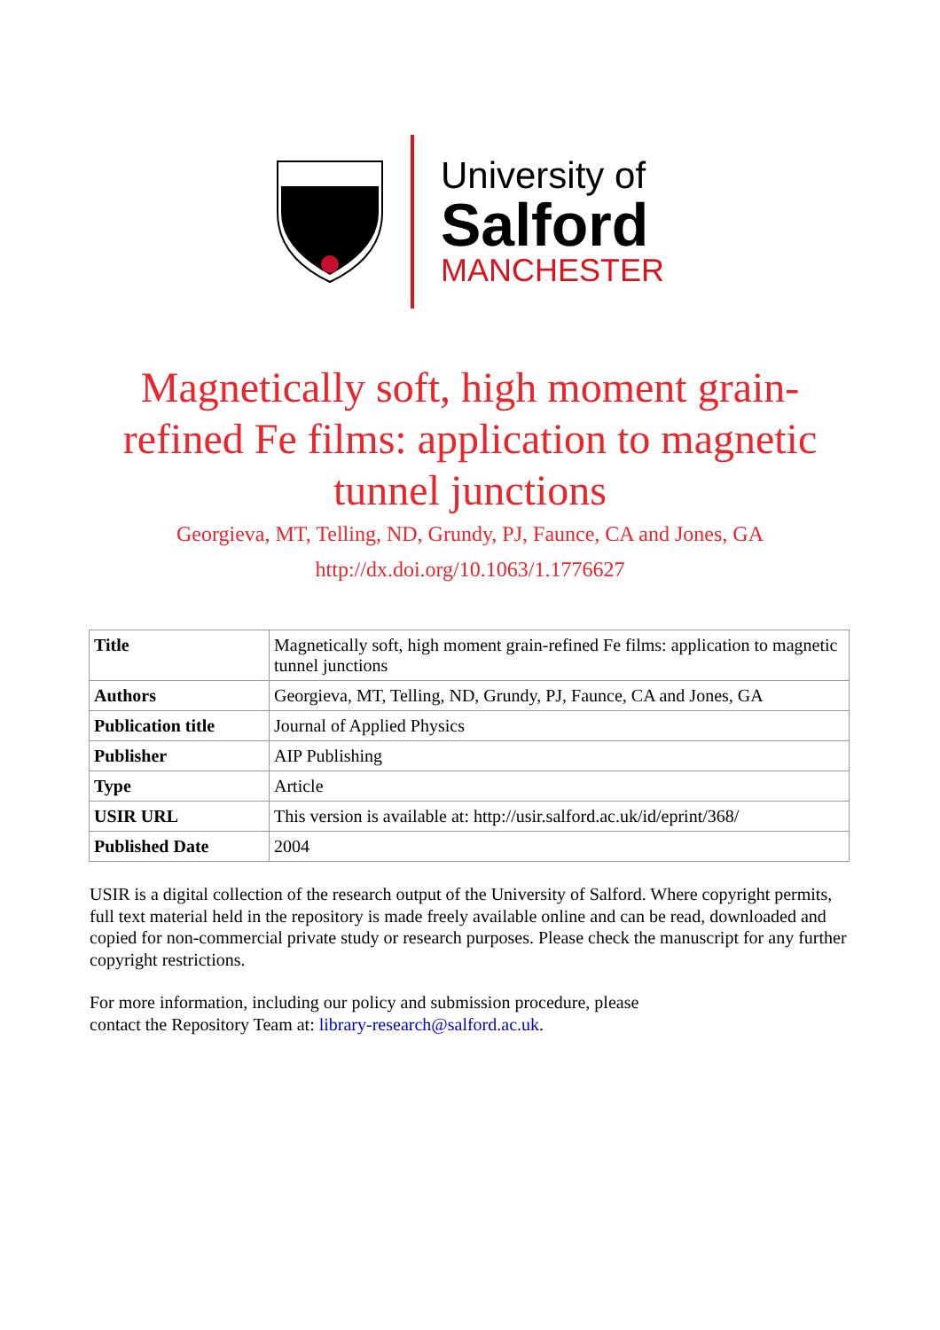University of
Salford
MANCHESTER
Magnetically soft, high moment grain-refined Fe films: application to magnetic tunnel junctions
Georgieva, MT, Telling, ND, Grundy, PJ, Faunce, CA and Jones, GA
http://dx.doi.org/10.1063/1.1776627
| Title | Magnetically soft, high moment grain-refined Fe films: application to magnetic tunnel junctions |
| Authors | Georgieva, MT, Telling, ND, Grundy, PJ, Faunce, CA and Jones, GA |
| Publication title | Journal of Applied Physics |
| Publisher | AIP Publishing |
| Type | Article |
| USIR URL | This version is available at: http://usir.salford.ac.uk/id/eprint/368/ |
| Published Date | 2004 |
USIR is a digital collection of the research output of the University of Salford. Where copyright permits, full text material held in the repository is made freely available online and can be read, downloaded and copied for non-commercial private study or research purposes. Please check the manuscript for any further copyright restrictions.
For more information, including our policy and submission procedure, please
contact the Repository Team at: library-research@salford.ac.uk.